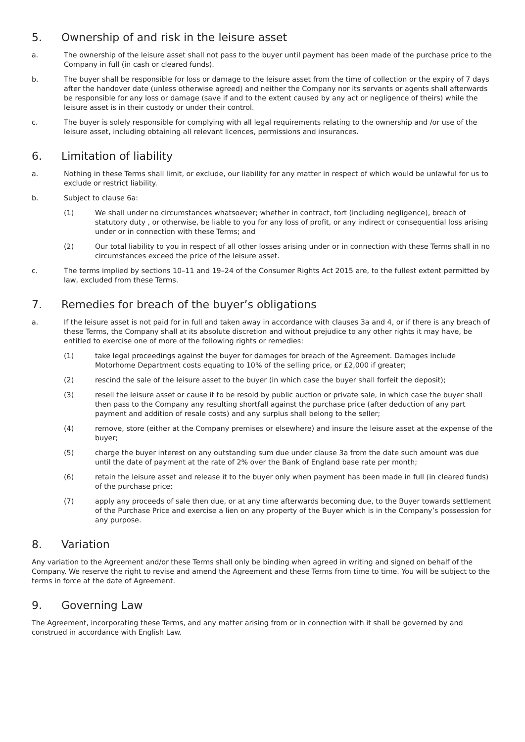5. Ownership of and risk in the leisure asset
a. The ownership of the leisure asset shall not pass to the buyer until payment has been made of the purchase price to the Company in full (in cash or cleared funds).
b. The buyer shall be responsible for loss or damage to the leisure asset from the time of collection or the expiry of 7 days after the handover date (unless otherwise agreed) and neither the Company nor its servants or agents shall afterwards be responsible for any loss or damage (save if and to the extent caused by any act or negligence of theirs) while the leisure asset is in their custody or under their control.
c. The buyer is solely responsible for complying with all legal requirements relating to the ownership and /or use of the leisure asset, including obtaining all relevant licences, permissions and insurances.
6. Limitation of liability
a. Nothing in these Terms shall limit, or exclude, our liability for any matter in respect of which would be unlawful for us to exclude or restrict liability.
b. Subject to clause 6a:
(1) We shall under no circumstances whatsoever; whether in contract, tort (including negligence), breach of statutory duty , or otherwise, be liable to you for any loss of profit, or any indirect or consequential loss arising under or in connection with these Terms; and
(2) Our total liability to you in respect of all other losses arising under or in connection with these Terms shall in no circumstances exceed the price of the leisure asset.
c. The terms implied by sections 10–11 and 19–24 of the Consumer Rights Act 2015 are, to the fullest extent permitted by law, excluded from these Terms.
7. Remedies for breach of the buyer’s obligations
a. If the leisure asset is not paid for in full and taken away in accordance with clauses 3a and 4, or if there is any breach of these Terms, the Company shall at its absolute discretion and without prejudice to any other rights it may have, be entitled to exercise one of more of the following rights or remedies:
(1) take legal proceedings against the buyer for damages for breach of the Agreement. Damages include Motorhome Department costs equating to 10% of the selling price, or £2,000 if greater;
(2) rescind the sale of the leisure asset to the buyer (in which case the buyer shall forfeit the deposit);
(3) resell the leisure asset or cause it to be resold by public auction or private sale, in which case the buyer shall then pass to the Company any resulting shortfall against the purchase price (after deduction of any part payment and addition of resale costs) and any surplus shall belong to the seller;
(4) remove, store (either at the Company premises or elsewhere) and insure the leisure asset at the expense of the buyer;
(5) charge the buyer interest on any outstanding sum due under clause 3a from the date such amount was due until the date of payment at the rate of 2% over the Bank of England base rate per month;
(6) retain the leisure asset and release it to the buyer only when payment has been made in full (in cleared funds) of the purchase price;
(7) apply any proceeds of sale then due, or at any time afterwards becoming due, to the Buyer towards settlement of the Purchase Price and exercise a lien on any property of the Buyer which is in the Company’s possession for any purpose.
8. Variation
Any variation to the Agreement and/or these Terms shall only be binding when agreed in writing and signed on behalf of the Company. We reserve the right to revise and amend the Agreement and these Terms from time to time. You will be subject to the terms in force at the date of Agreement.
9. Governing Law
The Agreement, incorporating these Terms, and any matter arising from or in connection with it shall be governed by and construed in accordance with English Law.